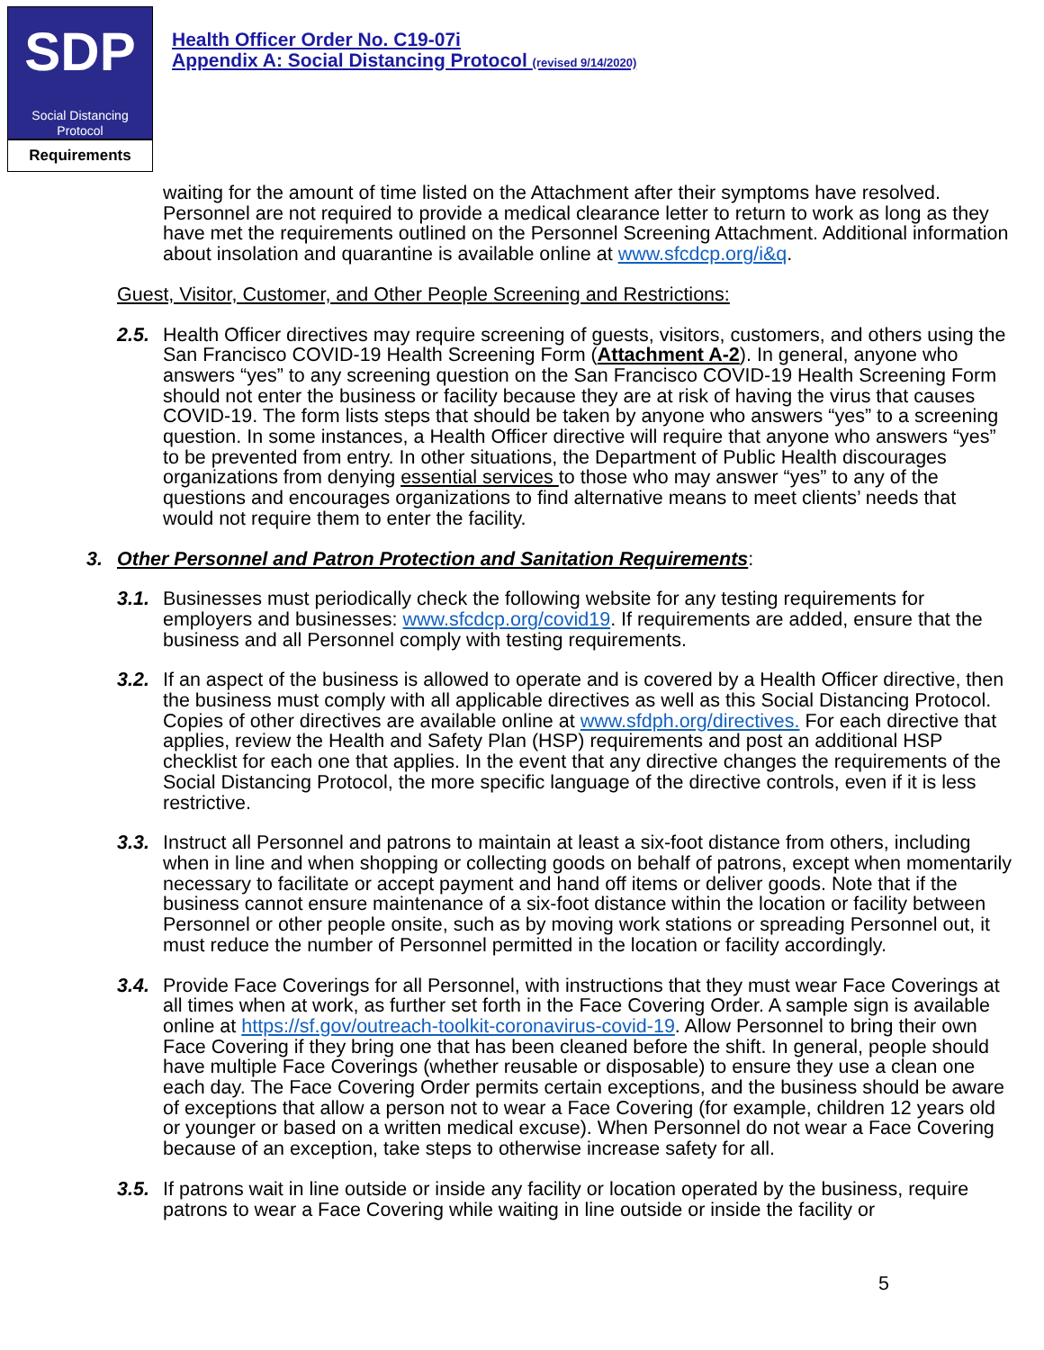SDP
Social Distancing
Protocol
Requirements
Health Officer Order No. C19-07i
Appendix A: Social Distancing Protocol (revised 9/14/2020)
waiting for the amount of time listed on the Attachment after their symptoms have resolved. Personnel are not required to provide a medical clearance letter to return to work as long as they have met the requirements outlined on the Personnel Screening Attachment. Additional information about insolation and quarantine is available online at www.sfcdcp.org/i&q.
Guest, Visitor, Customer, and Other People Screening and Restrictions:
2.5.
Health Officer directives may require screening of guests, visitors, customers, and others using the San Francisco COVID-19 Health Screening Form (Attachment A-2). In general, anyone who answers “yes” to any screening question on the San Francisco COVID-19 Health Screening Form should not enter the business or facility because they are at risk of having the virus that causes COVID-19. The form lists steps that should be taken by anyone who answers “yes” to a screening question. In some instances, a Health Officer directive will require that anyone who answers “yes” to be prevented from entry. In other situations, the Department of Public Health discourages organizations from denying essential services to those who may answer “yes” to any of the questions and encourages organizations to find alternative means to meet clients’ needs that would not require them to enter the facility.
3. Other Personnel and Patron Protection and Sanitation Requirements:
3.1.
Businesses must periodically check the following website for any testing requirements for employers and businesses: www.sfcdcp.org/covid19. If requirements are added, ensure that the business and all Personnel comply with testing requirements.
3.2.
If an aspect of the business is allowed to operate and is covered by a Health Officer directive, then the business must comply with all applicable directives as well as this Social Distancing Protocol. Copies of other directives are available online at www.sfdph.org/directives. For each directive that applies, review the Health and Safety Plan (HSP) requirements and post an additional HSP checklist for each one that applies. In the event that any directive changes the requirements of the Social Distancing Protocol, the more specific language of the directive controls, even if it is less restrictive.
3.3.
Instruct all Personnel and patrons to maintain at least a six-foot distance from others, including when in line and when shopping or collecting goods on behalf of patrons, except when momentarily necessary to facilitate or accept payment and hand off items or deliver goods. Note that if the business cannot ensure maintenance of a six-foot distance within the location or facility between Personnel or other people onsite, such as by moving work stations or spreading Personnel out, it must reduce the number of Personnel permitted in the location or facility accordingly.
3.4.
Provide Face Coverings for all Personnel, with instructions that they must wear Face Coverings at all times when at work, as further set forth in the Face Covering Order. A sample sign is available online at https://sf.gov/outreach-toolkit-coronavirus-covid-19. Allow Personnel to bring their own Face Covering if they bring one that has been cleaned before the shift. In general, people should have multiple Face Coverings (whether reusable or disposable) to ensure they use a clean one each day. The Face Covering Order permits certain exceptions, and the business should be aware of exceptions that allow a person not to wear a Face Covering (for example, children 12 years old or younger or based on a written medical excuse). When Personnel do not wear a Face Covering because of an exception, take steps to otherwise increase safety for all.
3.5.
If patrons wait in line outside or inside any facility or location operated by the business, require patrons to wear a Face Covering while waiting in line outside or inside the facility or
5